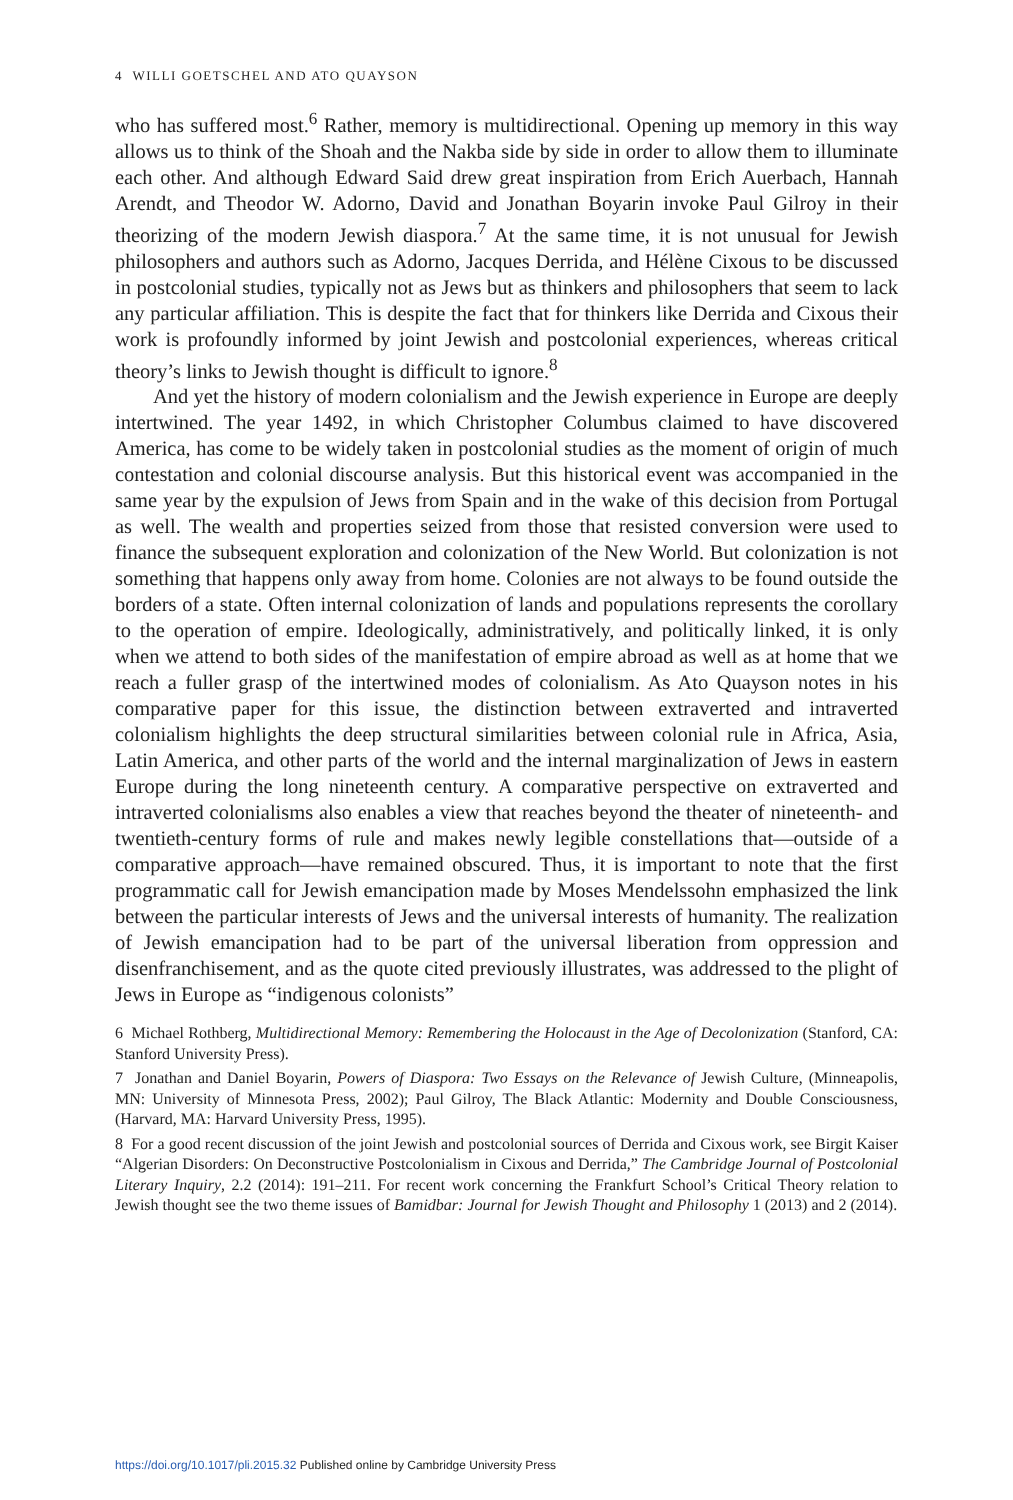4 WILLI GOETSCHEL AND ATO QUAYSON
who has suffered most.<sup>6</sup> Rather, memory is multidirectional. Opening up memory in this way allows us to think of the Shoah and the Nakba side by side in order to allow them to illuminate each other. And although Edward Said drew great inspiration from Erich Auerbach, Hannah Arendt, and Theodor W. Adorno, David and Jonathan Boyarin invoke Paul Gilroy in their theorizing of the modern Jewish diaspora.<sup>7</sup> At the same time, it is not unusual for Jewish philosophers and authors such as Adorno, Jacques Derrida, and Hélène Cixous to be discussed in postcolonial studies, typically not as Jews but as thinkers and philosophers that seem to lack any particular affiliation. This is despite the fact that for thinkers like Derrida and Cixous their work is profoundly informed by joint Jewish and postcolonial experiences, whereas critical theory’s links to Jewish thought is difficult to ignore.<sup>8</sup>
And yet the history of modern colonialism and the Jewish experience in Europe are deeply intertwined. The year 1492, in which Christopher Columbus claimed to have discovered America, has come to be widely taken in postcolonial studies as the moment of origin of much contestation and colonial discourse analysis. But this historical event was accompanied in the same year by the expulsion of Jews from Spain and in the wake of this decision from Portugal as well. The wealth and properties seized from those that resisted conversion were used to finance the subsequent exploration and colonization of the New World. But colonization is not something that happens only away from home. Colonies are not always to be found outside the borders of a state. Often internal colonization of lands and populations represents the corollary to the operation of empire. Ideologically, administratively, and politically linked, it is only when we attend to both sides of the manifestation of empire abroad as well as at home that we reach a fuller grasp of the intertwined modes of colonialism. As Ato Quayson notes in his comparative paper for this issue, the distinction between extraverted and intraverted colonialism highlights the deep structural similarities between colonial rule in Africa, Asia, Latin America, and other parts of the world and the internal marginalization of Jews in eastern Europe during the long nineteenth century. A comparative perspective on extraverted and intraverted colonialisms also enables a view that reaches beyond the theater of nineteenth- and twentieth-century forms of rule and makes newly legible constellations that—outside of a comparative approach—have remained obscured. Thus, it is important to note that the first programmatic call for Jewish emancipation made by Moses Mendelssohn emphasized the link between the particular interests of Jews and the universal interests of humanity. The realization of Jewish emancipation had to be part of the universal liberation from oppression and disenfranchisement, and as the quote cited previously illustrates, was addressed to the plight of Jews in Europe as “indigenous colonists”
6 Michael Rothberg, Multidirectional Memory: Remembering the Holocaust in the Age of Decolonization (Stanford, CA: Stanford University Press).
7 Jonathan and Daniel Boyarin, Powers of Diaspora: Two Essays on the Relevance of Jewish Culture, (Minneapolis, MN: University of Minnesota Press, 2002); Paul Gilroy, The Black Atlantic: Modernity and Double Consciousness, (Harvard, MA: Harvard University Press, 1995).
8 For a good recent discussion of the joint Jewish and postcolonial sources of Derrida and Cixous work, see Birgit Kaiser “Algerian Disorders: On Deconstructive Postcolonialism in Cixous and Derrida,” The Cambridge Journal of Postcolonial Literary Inquiry, 2.2 (2014): 191–211. For recent work concerning the Frankfurt School’s Critical Theory relation to Jewish thought see the two theme issues of Bamidbar: Journal for Jewish Thought and Philosophy 1 (2013) and 2 (2014).
https://doi.org/10.1017/pli.2015.32 Published online by Cambridge University Press